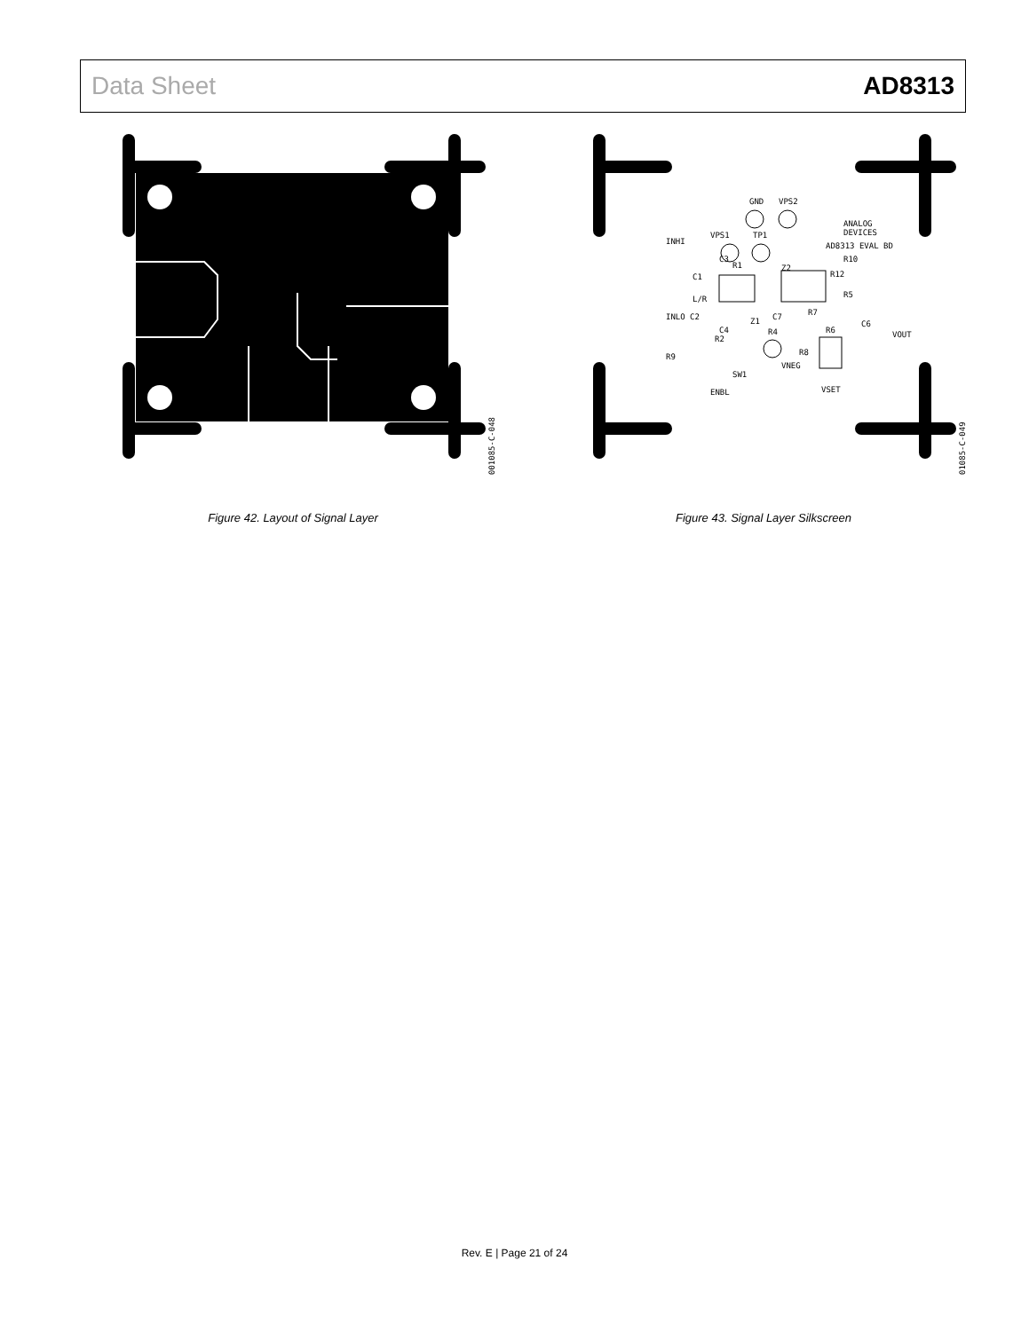Data Sheet AD8313
001085-C-048
Figure 42. Layout of Signal Layer
INHI
GND
VPS2
VPS1
TP1
ANALOG
DEVICES
AD8313 EVAL BD
C1
R1
C3
Z2
R10
R12
L/R
R5
INLO C2
Z1
C7
R7
C4
R4
R6
C6
VOUT
R2
R9
R8
VNEG
SW1
ENBL
VSET
01085-C-049
Figure 43. Signal Layer Silkscreen
Rev. E | Page 21 of 24